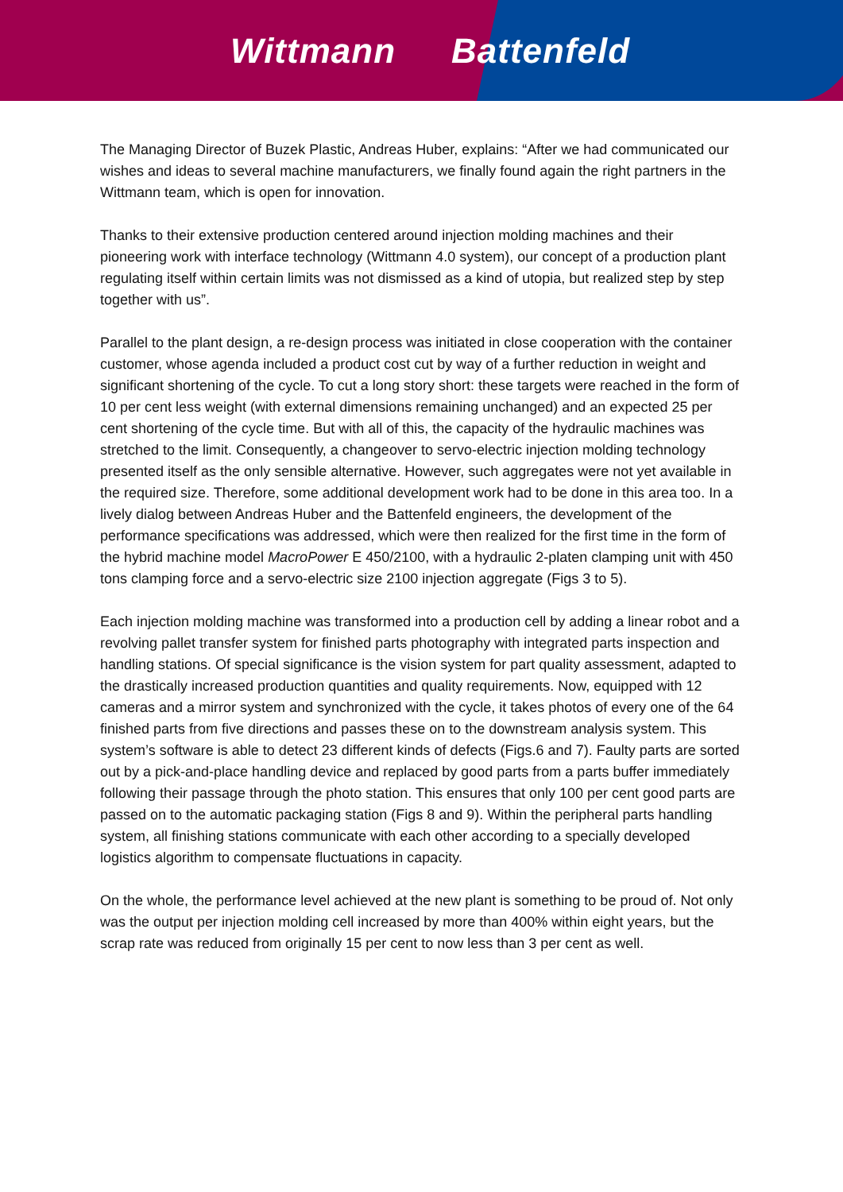Wittmann Battenfeld
The Managing Director of Buzek Plastic, Andreas Huber, explains: “After we had communicated our wishes and ideas to several machine manufacturers, we finally found again the right partners in the Wittmann team, which is open for innovation.
Thanks to their extensive production centered around injection molding machines and their pioneering work with interface technology (Wittmann 4.0 system), our concept of a production plant regulating itself within certain limits was not dismissed as a kind of utopia, but realized step by step together with us”.
Parallel to the plant design, a re-design process was initiated in close cooperation with the container customer, whose agenda included a product cost cut by way of a further reduction in weight and significant shortening of the cycle. To cut a long story short: these targets were reached in the form of 10 per cent less weight (with external dimensions remaining unchanged) and an expected 25 per cent shortening of the cycle time. But with all of this, the capacity of the hydraulic machines was stretched to the limit. Consequently, a changeover to servo-electric injection molding technology presented itself as the only sensible alternative. However, such aggregates were not yet available in the required size. Therefore, some additional development work had to be done in this area too. In a lively dialog between Andreas Huber and the Battenfeld engineers, the development of the performance specifications was addressed, which were then realized for the first time in the form of the hybrid machine model MacroPower E 450/2100, with a hydraulic 2-platen clamping unit with 450 tons clamping force and a servo-electric size 2100 injection aggregate (Figs 3 to 5).
Each injection molding machine was transformed into a production cell by adding a linear robot and a revolving pallet transfer system for finished parts photography with integrated parts inspection and handling stations. Of special significance is the vision system for part quality assessment, adapted to the drastically increased production quantities and quality requirements. Now, equipped with 12 cameras and a mirror system and synchronized with the cycle, it takes photos of every one of the 64 finished parts from five directions and passes these on to the downstream analysis system. This system’s software is able to detect 23 different kinds of defects (Figs.6 and 7). Faulty parts are sorted out by a pick-and-place handling device and replaced by good parts from a parts buffer immediately following their passage through the photo station. This ensures that only 100 per cent good parts are passed on to the automatic packaging station (Figs 8 and 9). Within the peripheral parts handling system, all finishing stations communicate with each other according to a specially developed logistics algorithm to compensate fluctuations in capacity.
On the whole, the performance level achieved at the new plant is something to be proud of. Not only was the output per injection molding cell increased by more than 400% within eight years, but the scrap rate was reduced from originally 15 per cent to now less than 3 per cent as well.